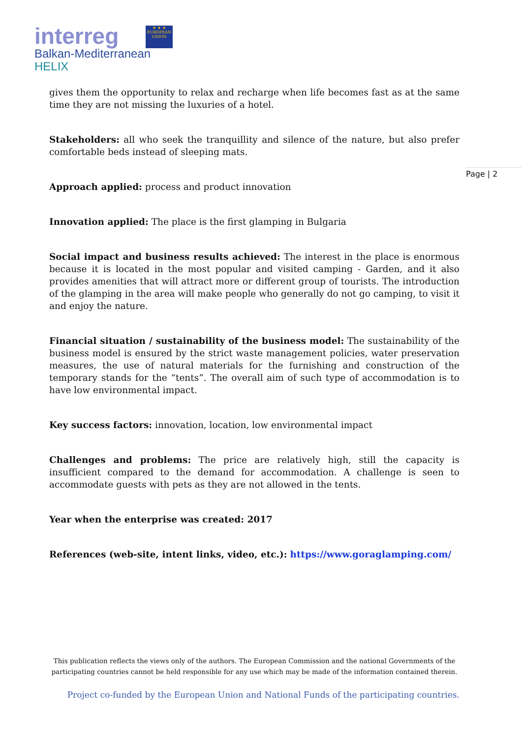interreg
★ ★ ★
EUROPEAN UNION
Balkan-Mediterranean
HELIX
Page | 2
gives them the opportunity to relax and recharge when life becomes fast as at the same time they are not missing the luxuries of a hotel.
Stakeholders: all who seek the tranquillity and silence of the nature, but also prefer comfortable beds instead of sleeping mats.
Approach applied: process and product innovation
Innovation applied: The place is the first glamping in Bulgaria
Social impact and business results achieved: The interest in the place is enormous because it is located in the most popular and visited camping - Garden, and it also provides amenities that will attract more or different group of tourists. The introduction of the glamping in the area will make people who generally do not go camping, to visit it and enjoy the nature.
Financial situation / sustainability of the business model: The sustainability of the business model is ensured by the strict waste management policies, water preservation measures, the use of natural materials for the furnishing and construction of the temporary stands for the “tents”. The overall aim of such type of accommodation is to have low environmental impact.
Key success factors: innovation, location, low environmental impact
Challenges and problems: The price are relatively high, still the capacity is insufficient compared to the demand for accommodation. A challenge is seen to accommodate guests with pets as they are not allowed in the tents.
Year when the enterprise was created: 2017
References (web-site, intent links, video, etc.): https://www.goraglamping.com/
This publication reflects the views only of the authors. The European Commission and the national Governments of the participating countries cannot be held responsible for any use which may be made of the information contained therein.
Project co-funded by the European Union and National Funds of the participating countries.